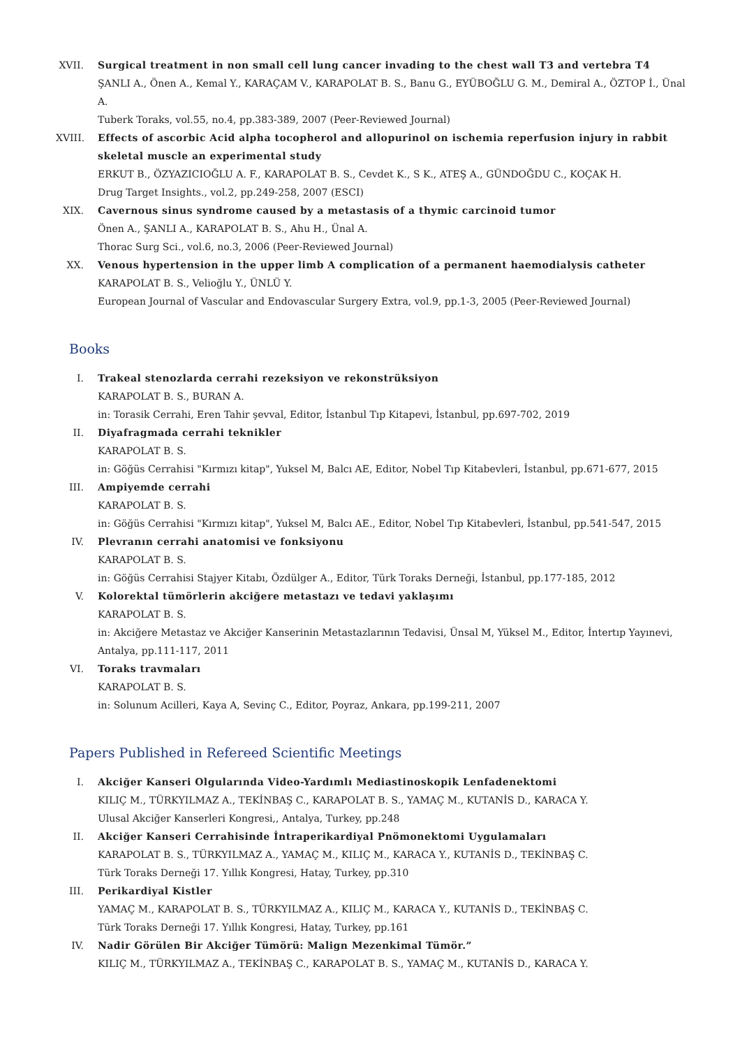XVII.
Surgical treatment in non small cell lung cancer invading to the chest wall T3 and vertebra T4
ŞANLI A., Önen A., Kemal Y., KARAÇAM V., KARAPOLAT B. S., Banu G., EYÜBOĞLU G. M., Demiral A., ÖZTOP İ., Ünal A.
Tuberk Toraks, vol.55, no.4, pp.383-389, 2007 (Peer-Reviewed Journal)
XVIII.
Effects of ascorbic Acid alpha tocopherol and allopurinol on ischemia reperfusion injury in rabbit skeletal muscle an experimental study
ERKUT B., ÖZYAZICIOĞLU A. F., KARAPOLAT B. S., Cevdet K., S K., ATEŞ A., GÜNDOĞDU C., KOÇAK H.
Drug Target Insights., vol.2, pp.249-258, 2007 (ESCI)
XIX. Cavernous sinus syndrome caused by a metastasis of a thymic carcinoid tumor
Önen A., ŞANLI A., KARAPOLAT B. S., Ahu H., Ünal A.
Thorac Surg Sci., vol.6, no.3, 2006 (Peer-Reviewed Journal)
XX. Venous hypertension in the upper limb A complication of a permanent haemodialysis catheter
KARAPOLAT B. S., Velioğlu Y., ÜNLÜ Y.
European Journal of Vascular and Endovascular Surgery Extra, vol.9, pp.1-3, 2005 (Peer-Reviewed Journal)
Books
I. Trakeal stenozlarda cerrahi rezeksiyon ve rekonstrüksiyon
KARAPOLAT B. S., BURAN A.
in: Torasik Cerrahi, Eren Tahir şevval, Editor, İstanbul Tıp Kitapevi, İstanbul, pp.697-702, 2019
II. Diyafragmada cerrahi teknikler
KARAPOLAT B. S.
in: Göğüs Cerrahisi "Kırmızı kitap", Yuksel M, Balcı AE, Editor, Nobel Tıp Kitabevleri, İstanbul, pp.671-677, 2015
III. Ampiyemde cerrahi
KARAPOLAT B. S.
in: Göğüs Cerrahisi "Kırmızı kitap", Yuksel M, Balcı AE., Editor, Nobel Tıp Kitabevleri, İstanbul, pp.541-547, 2015
IV. Plevranın cerrahi anatomisi ve fonksiyonu
KARAPOLAT B. S.
in: Göğüs Cerrahisi Stajyer Kitabı, Özdülger A., Editor, Türk Toraks Derneği, İstanbul, pp.177-185, 2012
V. Kolorektal tümörlerin akciğere metastazı ve tedavi yaklaşımı
KARAPOLAT B. S.
in: Akciğere Metastaz ve Akciğer Kanserinin Metastazlarının Tedavisi, Ünsal M, Yüksel M., Editor, İntertıp Yayınevi, Antalya, pp.111-117, 2011
VI. Toraks travmaları
KARAPOLAT B. S.
in: Solunum Acilleri, Kaya A, Sevinç C., Editor, Poyraz, Ankara, pp.199-211, 2007
Papers Published in Refereed Scientific Meetings
I. Akciğer Kanseri Olgularında Video-Yardımlı Mediastinoskopik Lenfadenektomi
KILIÇ M., TÜRKYILMAZ A., TEKİNBAŞ C., KARAPOLAT B. S., YAMAÇ M., KUTANİS D., KARACA Y.
Ulusal Akciğer Kanserleri Kongresi,, Antalya, Turkey, pp.248
II. Akciğer Kanseri Cerrahisinde İntraperikardiyal Pnömonektomi Uygulamaları
KARAPOLAT B. S., TÜRKYILMAZ A., YAMAÇ M., KILIÇ M., KARACA Y., KUTANİS D., TEKİNBAŞ C.
Türk Toraks Derneği 17. Yıllık Kongresi, Hatay, Turkey, pp.310
III. Perikardiyal Kistler
YAMAÇ M., KARAPOLAT B. S., TÜRKYILMAZ A., KILIÇ M., KARACA Y., KUTANİS D., TEKİNBAŞ C.
Türk Toraks Derneği 17. Yıllık Kongresi, Hatay, Turkey, pp.161
IV. Nadir Görülen Bir Akciğer Tümörü: Malign Mezenkimal Tümör.”
KILIÇ M., TÜRKYILMAZ A., TEKİNBAŞ C., KARAPOLAT B. S., YAMAÇ M., KUTANİS D., KARACA Y.